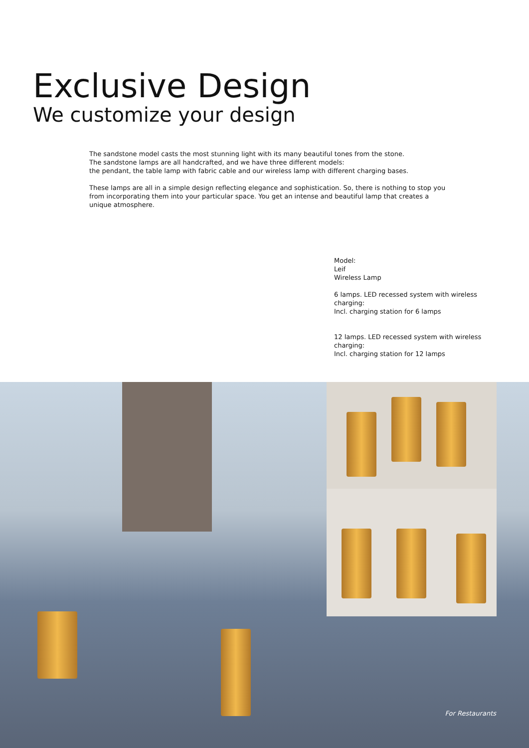Exclusive Design
We customize your design
The sandstone model casts the most stunning light with its many beautiful tones from the stone.
The sandstone lamps are all handcrafted, and we have three different models:
the pendant, the table lamp with fabric cable and our wireless lamp with different charging bases.
These lamps are all in a simple design reflecting elegance and sophistication. So, there is nothing to stop you from incorporating them into your particular space. You get an intense and beautiful lamp that creates a unique atmosphere.
Model:
Leif
Wireless Lamp
6 lamps. LED recessed system with wireless charging:
Incl. charging station for 6 lamps
12 lamps. LED recessed system with wireless charging:
Incl. charging station for 12 lamps
For Restaurants